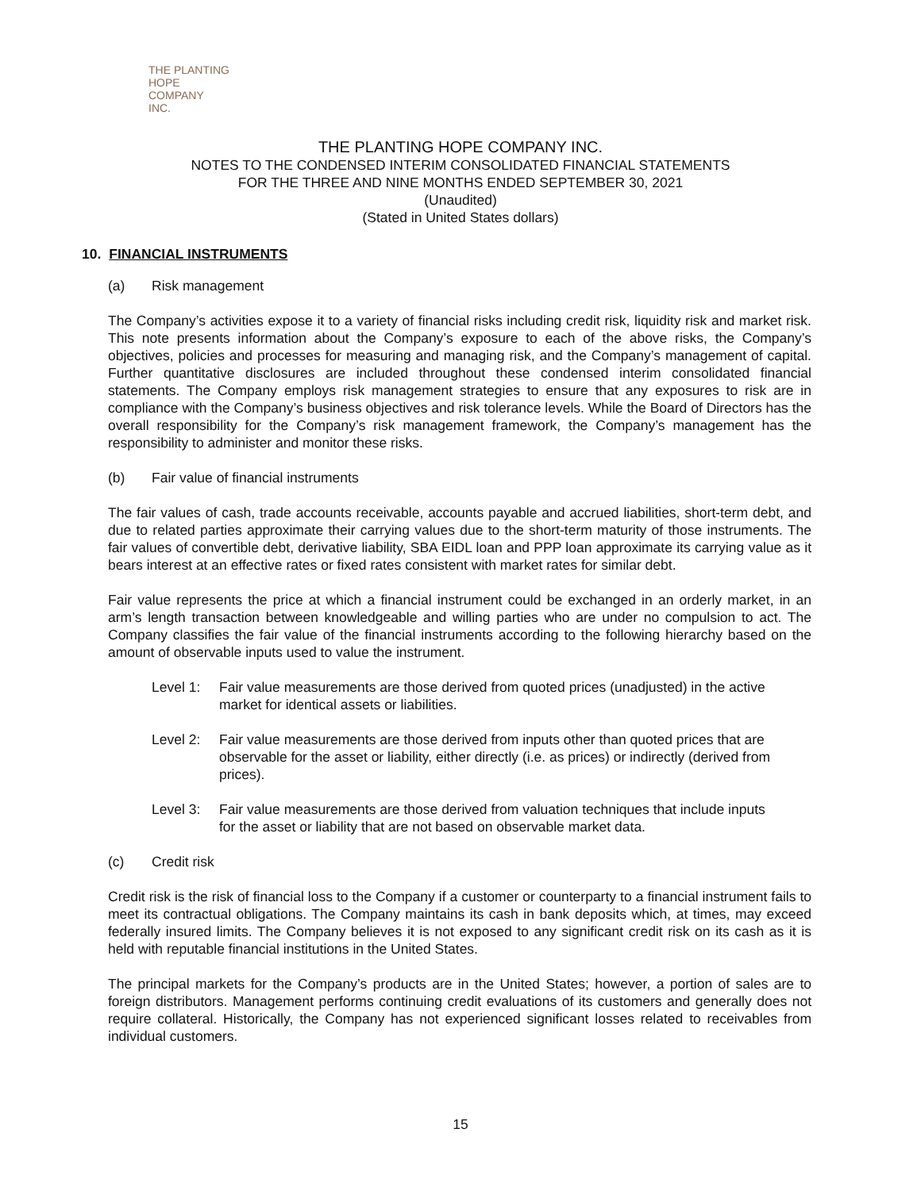THE PLANTING
HOPE
COMPANY
INC.
THE PLANTING HOPE COMPANY INC.
NOTES TO THE CONDENSED INTERIM CONSOLIDATED FINANCIAL STATEMENTS
FOR THE THREE AND NINE MONTHS ENDED SEPTEMBER 30, 2021
(Unaudited)
(Stated in United States dollars)
10. FINANCIAL INSTRUMENTS
(a) Risk management
The Company’s activities expose it to a variety of financial risks including credit risk, liquidity risk and market risk. This note presents information about the Company’s exposure to each of the above risks, the Company’s objectives, policies and processes for measuring and managing risk, and the Company’s management of capital. Further quantitative disclosures are included throughout these condensed interim consolidated financial statements. The Company employs risk management strategies to ensure that any exposures to risk are in compliance with the Company’s business objectives and risk tolerance levels. While the Board of Directors has the overall responsibility for the Company’s risk management framework, the Company’s management has the responsibility to administer and monitor these risks.
(b) Fair value of financial instruments
The fair values of cash, trade accounts receivable, accounts payable and accrued liabilities, short-term debt, and due to related parties approximate their carrying values due to the short-term maturity of those instruments. The fair values of convertible debt, derivative liability, SBA EIDL loan and PPP loan approximate its carrying value as it bears interest at an effective rates or fixed rates consistent with market rates for similar debt.
Fair value represents the price at which a financial instrument could be exchanged in an orderly market, in an arm’s length transaction between knowledgeable and willing parties who are under no compulsion to act. The Company classifies the fair value of the financial instruments according to the following hierarchy based on the amount of observable inputs used to value the instrument.
Level 1: Fair value measurements are those derived from quoted prices (unadjusted) in the active market for identical assets or liabilities.
Level 2: Fair value measurements are those derived from inputs other than quoted prices that are observable for the asset or liability, either directly (i.e. as prices) or indirectly (derived from prices).
Level 3: Fair value measurements are those derived from valuation techniques that include inputs for the asset or liability that are not based on observable market data.
(c) Credit risk
Credit risk is the risk of financial loss to the Company if a customer or counterparty to a financial instrument fails to meet its contractual obligations. The Company maintains its cash in bank deposits which, at times, may exceed federally insured limits. The Company believes it is not exposed to any significant credit risk on its cash as it is held with reputable financial institutions in the United States.
The principal markets for the Company’s products are in the United States; however, a portion of sales are to foreign distributors. Management performs continuing credit evaluations of its customers and generally does not require collateral. Historically, the Company has not experienced significant losses related to receivables from individual customers.
15